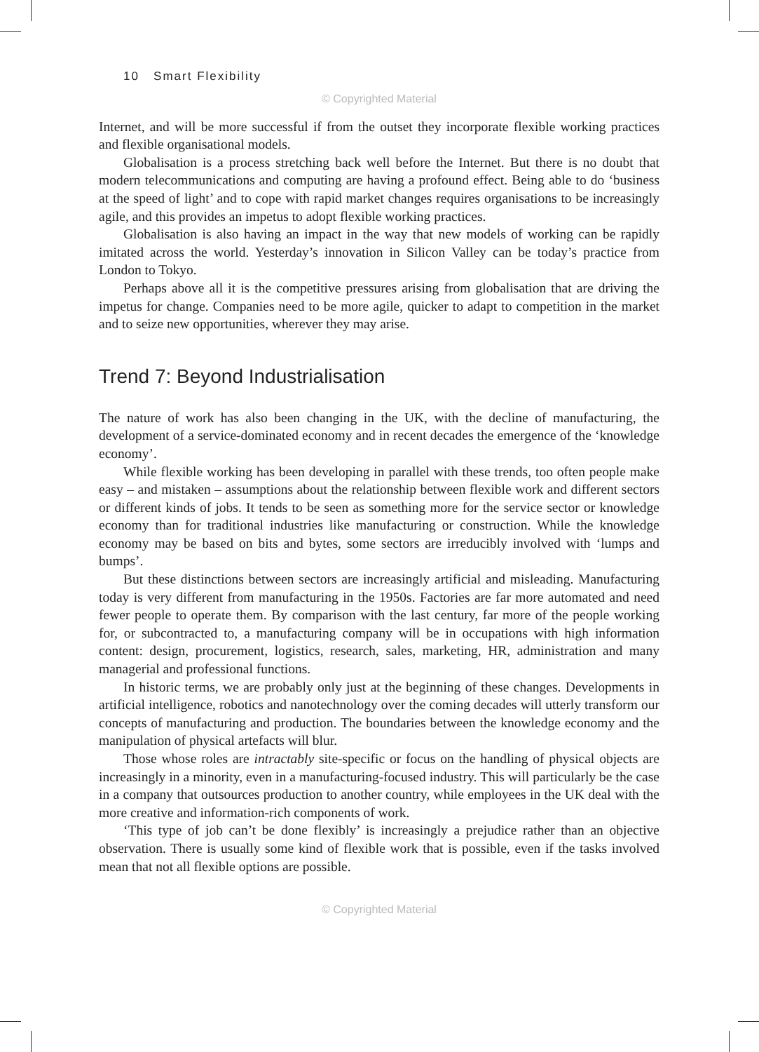10 Smart Flexibility
© Copyrighted Material
Internet, and will be more successful if from the outset they incorporate flexible working practices and flexible organisational models.
Globalisation is a process stretching back well before the Internet. But there is no doubt that modern telecommunications and computing are having a profound effect. Being able to do ‘business at the speed of light’ and to cope with rapid market changes requires organisations to be increasingly agile, and this provides an impetus to adopt flexible working practices.
Globalisation is also having an impact in the way that new models of working can be rapidly imitated across the world. Yesterday’s innovation in Silicon Valley can be today’s practice from London to Tokyo.
Perhaps above all it is the competitive pressures arising from globalisation that are driving the impetus for change. Companies need to be more agile, quicker to adapt to competition in the market and to seize new opportunities, wherever they may arise.
Trend 7: Beyond Industrialisation
The nature of work has also been changing in the UK, with the decline of manufacturing, the development of a service-dominated economy and in recent decades the emergence of the ‘knowledge economy’.
While flexible working has been developing in parallel with these trends, too often people make easy – and mistaken – assumptions about the relationship between flexible work and different sectors or different kinds of jobs. It tends to be seen as something more for the service sector or knowledge economy than for traditional industries like manufacturing or construction. While the knowledge economy may be based on bits and bytes, some sectors are irreducibly involved with ‘lumps and bumps’.
But these distinctions between sectors are increasingly artificial and misleading. Manufacturing today is very different from manufacturing in the 1950s. Factories are far more automated and need fewer people to operate them. By comparison with the last century, far more of the people working for, or subcontracted to, a manufacturing company will be in occupations with high information content: design, procurement, logistics, research, sales, marketing, HR, administration and many managerial and professional functions.
In historic terms, we are probably only just at the beginning of these changes. Developments in artificial intelligence, robotics and nanotechnology over the coming decades will utterly transform our concepts of manufacturing and production. The boundaries between the knowledge economy and the manipulation of physical artefacts will blur.
Those whose roles are intractably site-specific or focus on the handling of physical objects are increasingly in a minority, even in a manufacturing-focused industry. This will particularly be the case in a company that outsources production to another country, while employees in the UK deal with the more creative and information-rich components of work.
‘This type of job can’t be done flexibly’ is increasingly a prejudice rather than an objective observation. There is usually some kind of flexible work that is possible, even if the tasks involved mean that not all flexible options are possible.
© Copyrighted Material